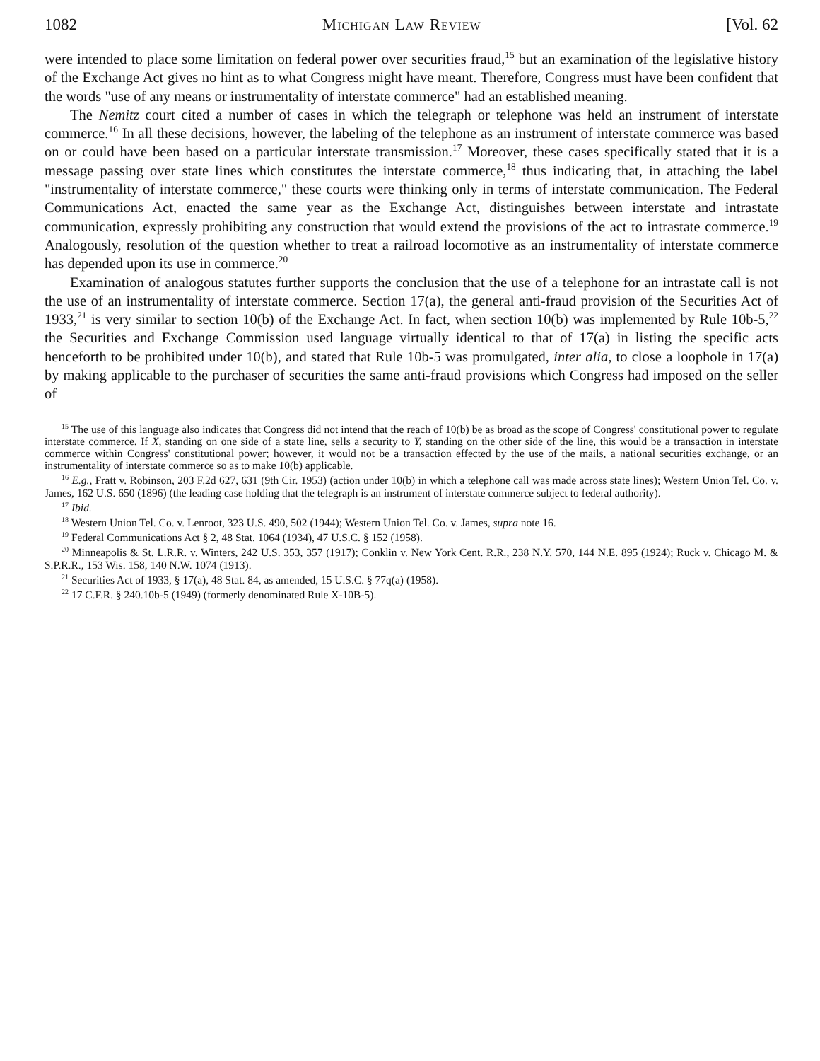1082 Michigan Law Review [Vol. 62
were intended to place some limitation on federal power over securities fraud,<sup>15</sup> but an examination of the legislative history of the Exchange Act gives no hint as to what Congress might have meant. Therefore, Congress must have been confident that the words "use of any means or instrumentality of interstate commerce" had an established meaning.
The Nemitz court cited a number of cases in which the telegraph or telephone was held an instrument of interstate commerce.<sup>16</sup> In all these decisions, however, the labeling of the telephone as an instrument of interstate commerce was based on or could have been based on a particular interstate transmission.<sup>17</sup> Moreover, these cases specifically stated that it is a message passing over state lines which constitutes the interstate commerce,<sup>18</sup> thus indicating that, in attaching the label "instrumentality of interstate commerce," these courts were thinking only in terms of interstate communication. The Federal Communications Act, enacted the same year as the Exchange Act, distinguishes between interstate and intrastate communication, expressly prohibiting any construction that would extend the provisions of the act to intrastate commerce.<sup>19</sup> Analogously, resolution of the question whether to treat a railroad locomotive as an instrumentality of interstate commerce has depended upon its use in commerce.<sup>20</sup>
Examination of analogous statutes further supports the conclusion that the use of a telephone for an intrastate call is not the use of an instrumentality of interstate commerce. Section 17(a), the general anti-fraud provision of the Securities Act of 1933,<sup>21</sup> is very similar to section 10(b) of the Exchange Act. In fact, when section 10(b) was implemented by Rule 10b-5,<sup>22</sup> the Securities and Exchange Commission used language virtually identical to that of 17(a) in listing the specific acts henceforth to be prohibited under 10(b), and stated that Rule 10b-5 was promulgated, inter alia, to close a loophole in 17(a) by making applicable to the purchaser of securities the same anti-fraud provisions which Congress had imposed on the seller of
<sup>15</sup> The use of this language also indicates that Congress did not intend that the reach of 10(b) be as broad as the scope of Congress' constitutional power to regulate interstate commerce. If X, standing on one side of a state line, sells a security to Y, standing on the other side of the line, this would be a transaction in interstate commerce within Congress' constitutional power; however, it would not be a transaction effected by the use of the mails, a national securities exchange, or an instrumentality of interstate commerce so as to make 10(b) applicable.
<sup>16</sup> E.g., Fratt v. Robinson, 203 F.2d 627, 631 (9th Cir. 1953) (action under 10(b) in which a telephone call was made across state lines); Western Union Tel. Co. v. James, 162 U.S. 650 (1896) (the leading case holding that the telegraph is an instrument of interstate commerce subject to federal authority).
<sup>17</sup> Ibid.
<sup>18</sup> Western Union Tel. Co. v. Lenroot, 323 U.S. 490, 502 (1944); Western Union Tel. Co. v. James, supra note 16.
<sup>19</sup> Federal Communications Act § 2, 48 Stat. 1064 (1934), 47 U.S.C. § 152 (1958).
<sup>20</sup> Minneapolis & St. L.R.R. v. Winters, 242 U.S. 353, 357 (1917); Conklin v. New York Cent. R.R., 238 N.Y. 570, 144 N.E. 895 (1924); Ruck v. Chicago M. & S.P.R.R., 153 Wis. 158, 140 N.W. 1074 (1913).
<sup>21</sup> Securities Act of 1933, § 17(a), 48 Stat. 84, as amended, 15 U.S.C. § 77q(a) (1958).
<sup>22</sup> 17 C.F.R. § 240.10b-5 (1949) (formerly denominated Rule X-10B-5).